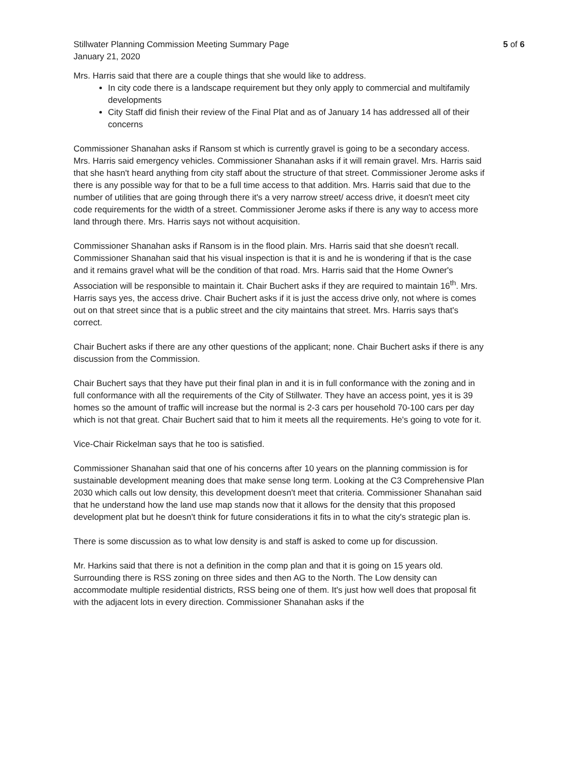Stillwater Planning Commission Meeting Summary Page
January 21, 2020
5 of 6
Mrs. Harris said that there are a couple things that she would like to address.
In city code there is a landscape requirement but they only apply to commercial and multifamily developments
City Staff did finish their review of the Final Plat and as of January 14 has addressed all of their concerns
Commissioner Shanahan asks if Ransom st which is currently gravel is going to be a secondary access. Mrs. Harris said emergency vehicles. Commissioner Shanahan asks if it will remain gravel. Mrs. Harris said that she hasn't heard anything from city staff about the structure of that street. Commissioner Jerome asks if there is any possible way for that to be a full time access to that addition. Mrs. Harris said that due to the number of utilities that are going through there it's a very narrow street/ access drive, it doesn't meet city code requirements for the width of a street. Commissioner Jerome asks if there is any way to access more land through there. Mrs. Harris says not without acquisition.
Commissioner Shanahan asks if Ransom is in the flood plain. Mrs. Harris said that she doesn't recall. Commissioner Shanahan said that his visual inspection is that it is and he is wondering if that is the case and it remains gravel what will be the condition of that road. Mrs. Harris said that the Home Owner's Association will be responsible to maintain it. Chair Buchert asks if they are required to maintain 16<sup>th</sup>. Mrs. Harris says yes, the access drive. Chair Buchert asks if it is just the access drive only, not where is comes out on that street since that is a public street and the city maintains that street. Mrs. Harris says that's correct.
Chair Buchert asks if there are any other questions of the applicant; none. Chair Buchert asks if there is any discussion from the Commission.
Chair Buchert says that they have put their final plan in and it is in full conformance with the zoning and in full conformance with all the requirements of the City of Stillwater. They have an access point, yes it is 39 homes so the amount of traffic will increase but the normal is 2-3 cars per household 70-100 cars per day which is not that great. Chair Buchert said that to him it meets all the requirements. He's going to vote for it.
Vice-Chair Rickelman says that he too is satisfied.
Commissioner Shanahan said that one of his concerns after 10 years on the planning commission is for sustainable development meaning does that make sense long term. Looking at the C3 Comprehensive Plan 2030 which calls out low density, this development doesn't meet that criteria. Commissioner Shanahan said that he understand how the land use map stands now that it allows for the density that this proposed development plat but he doesn't think for future considerations it fits in to what the city's strategic plan is.
There is some discussion as to what low density is and staff is asked to come up for discussion.
Mr. Harkins said that there is not a definition in the comp plan and that it is going on 15 years old. Surrounding there is RSS zoning on three sides and then AG to the North. The Low density can accommodate multiple residential districts, RSS being one of them. It's just how well does that proposal fit with the adjacent lots in every direction. Commissioner Shanahan asks if the